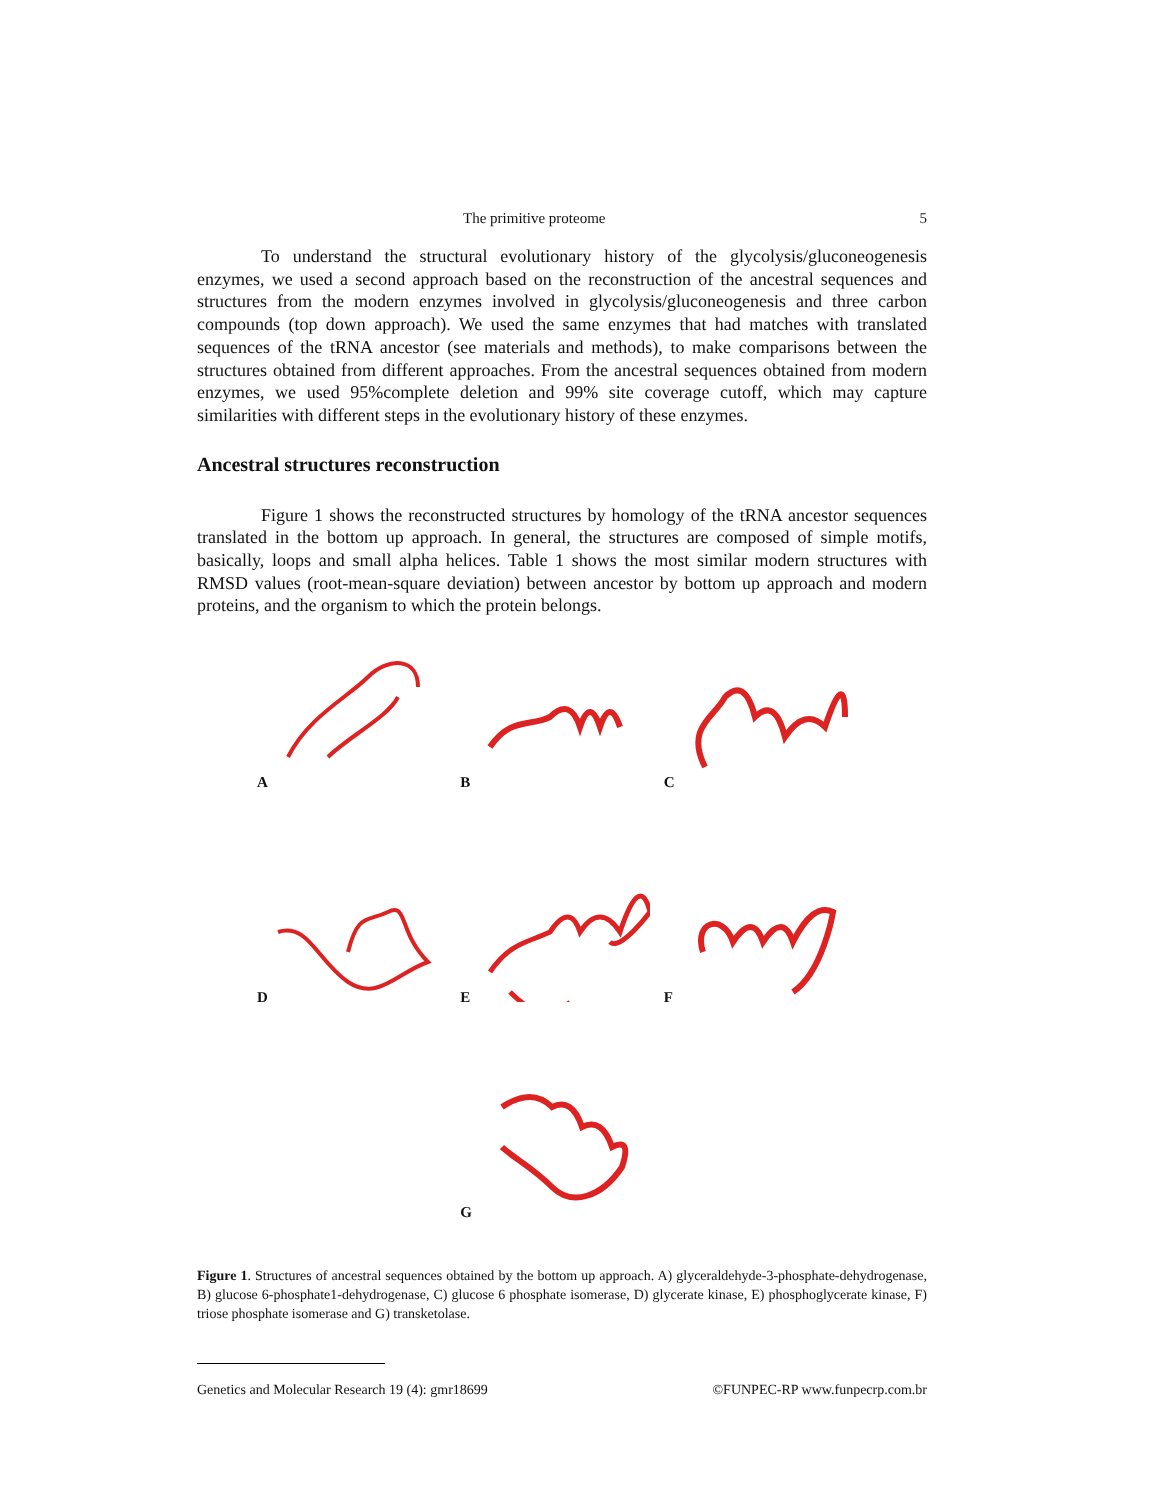The primitive proteome 5
To understand the structural evolutionary history of the glycolysis/gluconeogenesis enzymes, we used a second approach based on the reconstruction of the ancestral sequences and structures from the modern enzymes involved in glycolysis/gluconeogenesis and three carbon compounds (top down approach). We used the same enzymes that had matches with translated sequences of the tRNA ancestor (see materials and methods), to make comparisons between the structures obtained from different approaches. From the ancestral sequences obtained from modern enzymes, we used 95%complete deletion and 99% site coverage cutoff, which may capture similarities with different steps in the evolutionary history of these enzymes.
Ancestral structures reconstruction
Figure 1 shows the reconstructed structures by homology of the tRNA ancestor sequences translated in the bottom up approach. In general, the structures are composed of simple motifs, basically, loops and small alpha helices. Table 1 shows the most similar modern structures with RMSD values (root-mean-square deviation) between ancestor by bottom up approach and modern proteins, and the organism to which the protein belongs.
A
B
C
D
E
F
G
Figure 1. Structures of ancestral sequences obtained by the bottom up approach. A) glyceraldehyde-3-phosphate-dehydrogenase, B) glucose 6-phosphate1-dehydrogenase, C) glucose 6 phosphate isomerase, D) glycerate kinase, E) phosphoglycerate kinase, F) triose phosphate isomerase and G) transketolase.
Genetics and Molecular Research 19 (4): gmr18699 ©FUNPEC-RP www.funpecrp.com.br